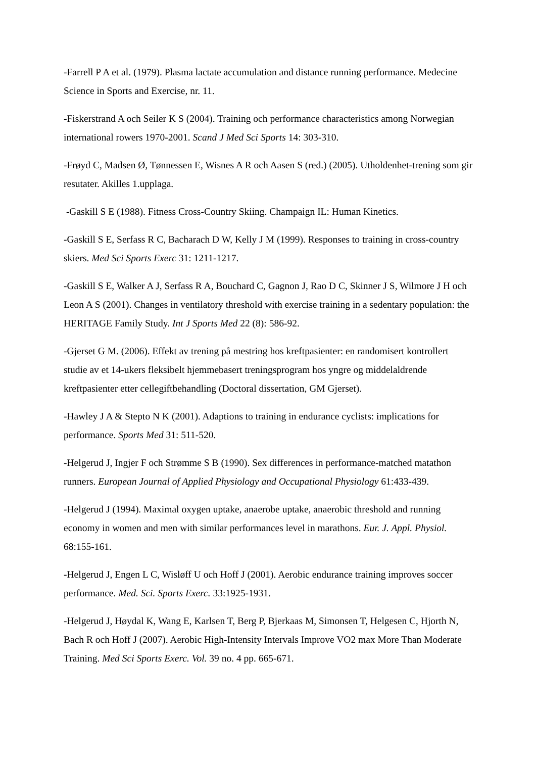-Farrell P A et al. (1979). Plasma lactate accumulation and distance running performance. Medecine Science in Sports and Exercise, nr. 11.
-Fiskerstrand A och Seiler K S (2004). Training och performance characteristics among Norwegian international rowers 1970-2001. Scand J Med Sci Sports 14: 303-310.
-Frøyd C, Madsen Ø, Tønnessen E, Wisnes A R och Aasen S (red.) (2005). Utholdenhet-trening som gir resutater. Akilles 1.upplaga.
-Gaskill S E (1988). Fitness Cross-Country Skiing. Champaign IL: Human Kinetics.
-Gaskill S E, Serfass R C, Bacharach D W, Kelly J M (1999). Responses to training in cross-country skiers. Med Sci Sports Exerc 31: 1211-1217.
-Gaskill S E, Walker A J, Serfass R A, Bouchard C, Gagnon J, Rao D C, Skinner J S, Wilmore J H och Leon A S (2001). Changes in ventilatory threshold with exercise training in a sedentary population: the HERITAGE Family Study. Int J Sports Med 22 (8): 586-92.
-Gjerset G M. (2006). Effekt av trening på mestring hos kreftpasienter: en randomisert kontrollert studie av et 14-ukers fleksibelt hjemmebasert treningsprogram hos yngre og middelaldrende kreftpasienter etter cellegiftbehandling (Doctoral dissertation, GM Gjerset).
-Hawley J A & Stepto N K (2001). Adaptions to training in endurance cyclists: implications for performance. Sports Med 31: 511-520.
-Helgerud J, Ingjer F och Strømme S B (1990). Sex differences in performance-matched matathon runners. European Journal of Applied Physiology and Occupational Physiology 61:433-439.
-Helgerud J (1994). Maximal oxygen uptake, anaerobe uptake, anaerobic threshold and running economy in women and men with similar performances level in marathons. Eur. J. Appl. Physiol. 68:155-161.
-Helgerud J, Engen L C, Wisløff U och Hoff J (2001). Aerobic endurance training improves soccer performance. Med. Sci. Sports Exerc. 33:1925-1931.
-Helgerud J, Høydal K, Wang E, Karlsen T, Berg P, Bjerkaas M, Simonsen T, Helgesen C, Hjorth N, Bach R och Hoff J (2007). Aerobic High-Intensity Intervals Improve VO2 max More Than Moderate Training. Med Sci Sports Exerc. Vol. 39 no. 4 pp. 665-671.